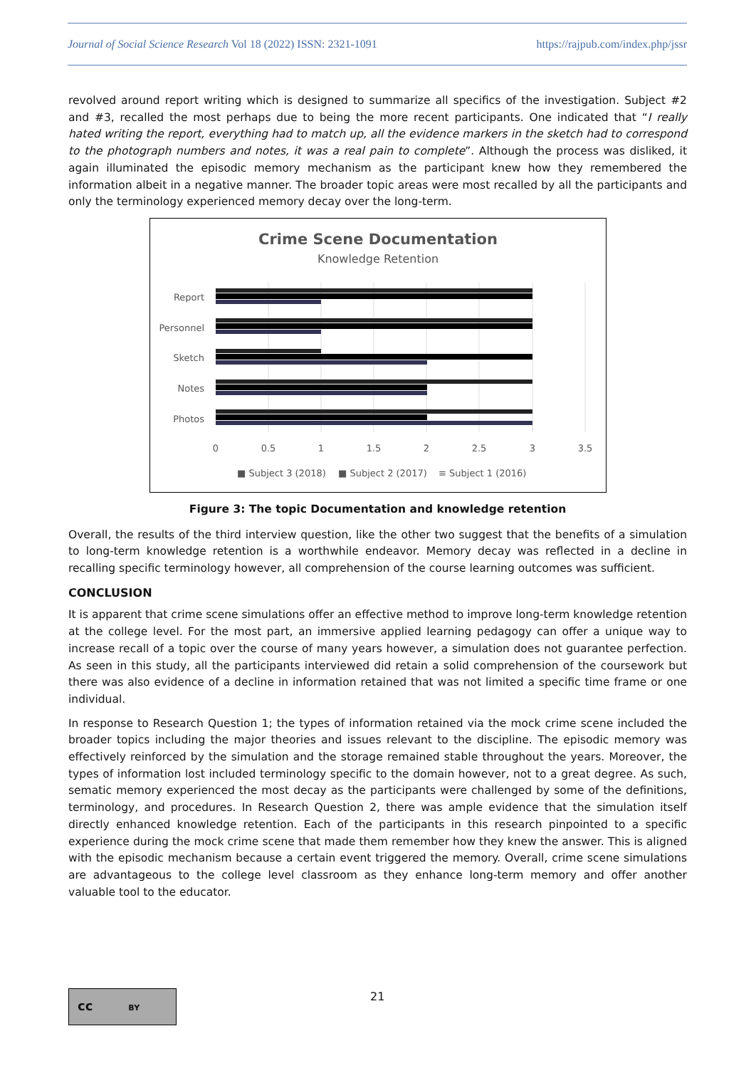Journal of Social Science Research Vol 18 (2022) ISSN: 2321-1091 https://rajpub.com/index.php/jssr
revolved around report writing which is designed to summarize all specifics of the investigation. Subject #2 and #3, recalled the most perhaps due to being the more recent participants. One indicated that “I really hated writing the report, everything had to match up, all the evidence markers in the sketch had to correspond to the photograph numbers and notes, it was a real pain to complete”. Although the process was disliked, it again illuminated the episodic memory mechanism as the participant knew how they remembered the information albeit in a negative manner. The broader topic areas were most recalled by all the participants and only the terminology experienced memory decay over the long-term.
Crime Scene Documentation
Knowledge Retention
Report
Personnel
Sketch
Notes
Photos
0
0.5
1
1.5
2
2.5
3
3.5
■ Subject 3 (2018)
■ Subject 2 (2017)
≡ Subject 1 (2016)
Figure 3: The topic Documentation and knowledge retention
Overall, the results of the third interview question, like the other two suggest that the benefits of a simulation to long-term knowledge retention is a worthwhile endeavor. Memory decay was reflected in a decline in recalling specific terminology however, all comprehension of the course learning outcomes was sufficient.
CONCLUSION
It is apparent that crime scene simulations offer an effective method to improve long-term knowledge retention at the college level. For the most part, an immersive applied learning pedagogy can offer a unique way to increase recall of a topic over the course of many years however, a simulation does not guarantee perfection. As seen in this study, all the participants interviewed did retain a solid comprehension of the coursework but there was also evidence of a decline in information retained that was not limited a specific time frame or one individual.
In response to Research Question 1; the types of information retained via the mock crime scene included the broader topics including the major theories and issues relevant to the discipline. The episodic memory was effectively reinforced by the simulation and the storage remained stable throughout the years. Moreover, the types of information lost included terminology specific to the domain however, not to a great degree. As such, sematic memory experienced the most decay as the participants were challenged by some of the definitions, terminology, and procedures. In Research Question 2, there was ample evidence that the simulation itself directly enhanced knowledge retention. Each of the participants in this research pinpointed to a specific experience during the mock crime scene that made them remember how they knew the answer. This is aligned with the episodic mechanism because a certain event triggered the memory. Overall, crime scene simulations are advantageous to the college level classroom as they enhance long-term memory and offer another valuable tool to the educator.
cc BY 21